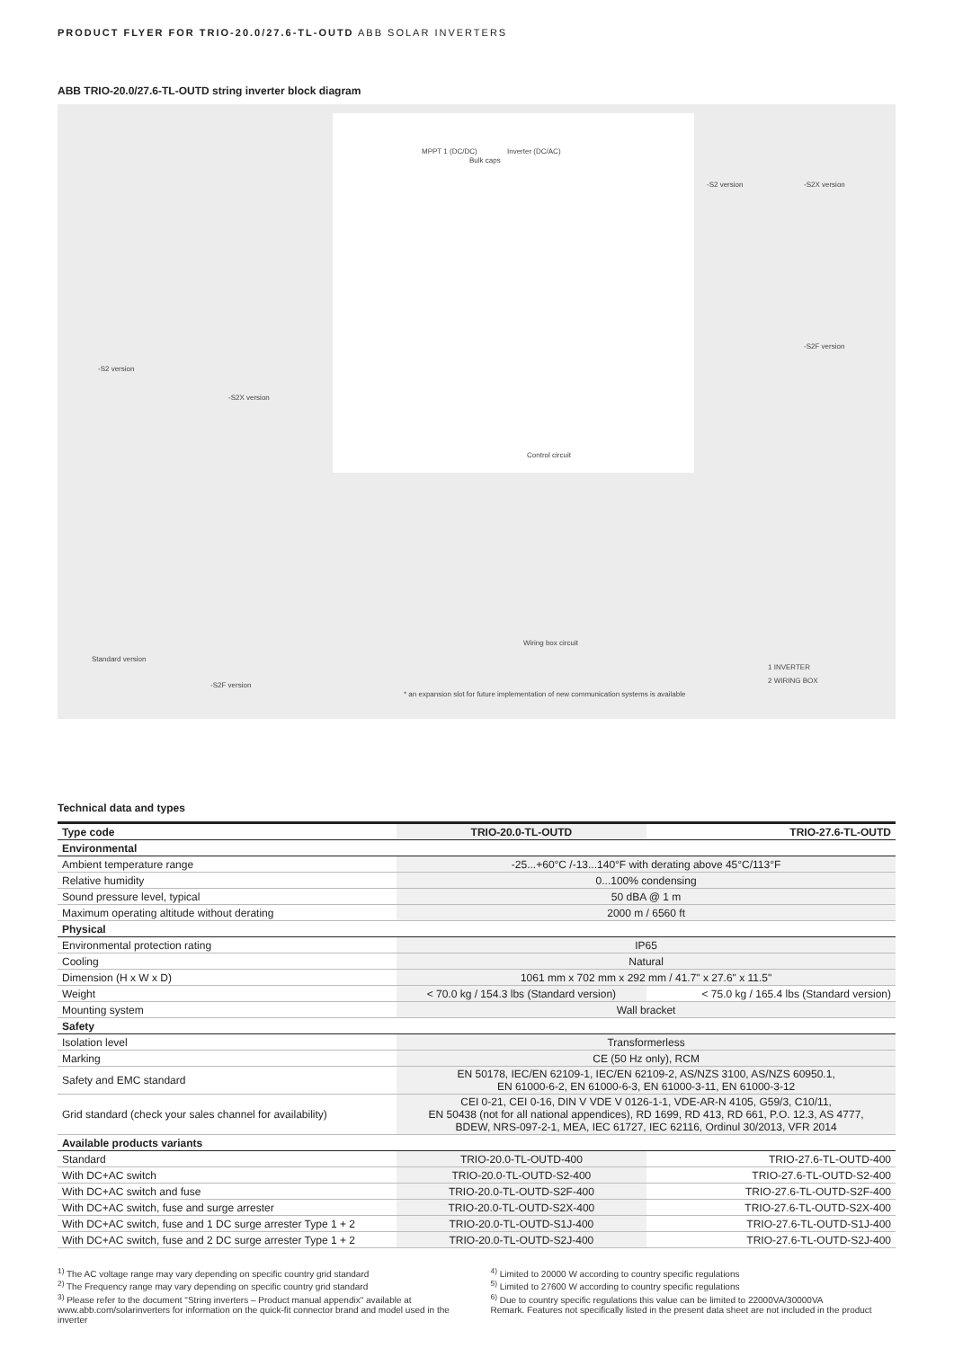PRODUCT FLYER FOR TRIO-20.0/27.6-TL-OUTD ABB SOLAR INVERTERS
ABB TRIO-20.0/27.6-TL-OUTD string inverter block diagram
-S2 version
-S2X version
MPPT 1 (DC/DC)
Bulk caps
Inverter (DC/AC)
-S2 version -S2X version
-S2F version
Control circuit
Wiring box circuit
Standard version
-S2F version
* an expansion slot for future implementation of new communication systems is available
1 INVERTER
2 WIRING BOX
Technical data and types
| Type code | TRIO-20.0-TL-OUTD | TRIO-27.6-TL-OUTD |
| --- | --- | --- |
| Environmental | | |
| Ambient temperature range | -25...+60°C /-13...140°F with derating above 45°C/113°F | |
| Relative humidity | 0...100% condensing | |
| Sound pressure level, typical | 50 dBA @ 1 m | |
| Maximum operating altitude without derating | 2000 m / 6560 ft | |
| Physical | | |
| Environmental protection rating | IP65 | |
| Cooling | Natural | |
| Dimension (H x W x D) | 1061 mm x 702 mm x 292 mm / 41.7" x 27.6" x 11.5" | |
| Weight | < 70.0 kg / 154.3 lbs (Standard version) | < 75.0 kg / 165.4 lbs (Standard version) |
| Mounting system | Wall bracket | |
| Safety | | |
| Isolation level | Transformerless | |
| Marking | CE (50 Hz only), RCM | |
| Safety and EMC standard | EN 50178, IEC/EN 62109-1, IEC/EN 62109-2, AS/NZS 3100, AS/NZS 60950.1, EN 61000-6-2, EN 61000-6-3, EN 61000-3-11, EN 61000-3-12 | |
| Grid standard (check your sales channel for availability) | CEI 0-21, CEI 0-16, DIN V VDE V 0126-1-1, VDE-AR-N 4105, G59/3, C10/11, EN 50438 (not for all national appendices), RD 1699, RD 413, RD 661, P.O. 12.3, AS 4777, BDEW, NRS-097-2-1, MEA, IEC 61727, IEC 62116, Ordinul 30/2013, VFR 2014 | |
| Available products variants | | |
| Standard | TRIO-20.0-TL-OUTD-400 | TRIO-27.6-TL-OUTD-400 |
| With DC+AC switch | TRIO-20.0-TL-OUTD-S2-400 | TRIO-27.6-TL-OUTD-S2-400 |
| With DC+AC switch and fuse | TRIO-20.0-TL-OUTD-S2F-400 | TRIO-27.6-TL-OUTD-S2F-400 |
| With DC+AC switch, fuse and surge arrester | TRIO-20.0-TL-OUTD-S2X-400 | TRIO-27.6-TL-OUTD-S2X-400 |
| With DC+AC switch, fuse and 1 DC surge arrester Type 1 + 2 | TRIO-20.0-TL-OUTD-S1J-400 | TRIO-27.6-TL-OUTD-S1J-400 |
| With DC+AC switch, fuse and 2 DC surge arrester Type 1 + 2 | TRIO-20.0-TL-OUTD-S2J-400 | TRIO-27.6-TL-OUTD-S2J-400 |
<sup>1)</sup> The AC voltage range may vary depending on specific country grid standard
<sup>2)</sup> The Frequency range may vary depending on specific country grid standard
<sup>3)</sup> Please refer to the document "String inverters – Product manual appendix" available at www.abb.com/solarinverters for information on the quick-fit connector brand and model used in the inverter
<sup>4)</sup> Limited to 20000 W according to country specific regulations
<sup>5)</sup> Limited to 27600 W according to country specific regulations
<sup>6)</sup> Due to country specific regulations this value can be limited to 22000VA/30000VA
Remark. Features not specifically listed in the present data sheet are not included in the product